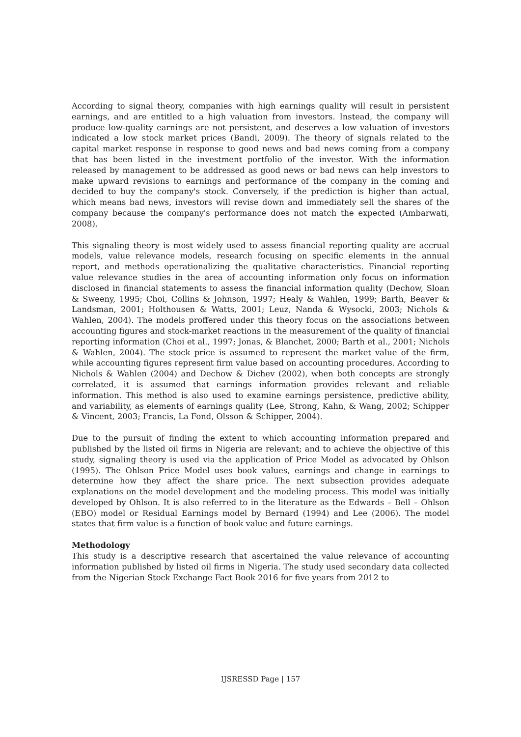According to signal theory, companies with high earnings quality will result in persistent earnings, and are entitled to a high valuation from investors. Instead, the company will produce low-quality earnings are not persistent, and deserves a low valuation of investors indicated a low stock market prices (Bandi, 2009). The theory of signals related to the capital market response in response to good news and bad news coming from a company that has been listed in the investment portfolio of the investor. With the information released by management to be addressed as good news or bad news can help investors to make upward revisions to earnings and performance of the company in the coming and decided to buy the company's stock. Conversely, if the prediction is higher than actual, which means bad news, investors will revise down and immediately sell the shares of the company because the company's performance does not match the expected (Ambarwati, 2008).
This signaling theory is most widely used to assess financial reporting quality are accrual models, value relevance models, research focusing on specific elements in the annual report, and methods operationalizing the qualitative characteristics. Financial reporting value relevance studies in the area of accounting information only focus on information disclosed in financial statements to assess the financial information quality (Dechow, Sloan & Sweeny, 1995; Choi, Collins & Johnson, 1997; Healy & Wahlen, 1999; Barth, Beaver & Landsman, 2001; Holthousen & Watts, 2001; Leuz, Nanda & Wysocki, 2003; Nichols & Wahlen, 2004). The models proffered under this theory focus on the associations between accounting figures and stock-market reactions in the measurement of the quality of financial reporting information (Choi et al., 1997; Jonas, & Blanchet, 2000; Barth et al., 2001; Nichols & Wahlen, 2004). The stock price is assumed to represent the market value of the firm, while accounting figures represent firm value based on accounting procedures. According to Nichols & Wahlen (2004) and Dechow & Dichev (2002), when both concepts are strongly correlated, it is assumed that earnings information provides relevant and reliable information. This method is also used to examine earnings persistence, predictive ability, and variability, as elements of earnings quality (Lee, Strong, Kahn, & Wang, 2002; Schipper & Vincent, 2003; Francis, La Fond, Olsson & Schipper, 2004).
Due to the pursuit of finding the extent to which accounting information prepared and published by the listed oil firms in Nigeria are relevant; and to achieve the objective of this study, signaling theory is used via the application of Price Model as advocated by Ohlson (1995). The Ohlson Price Model uses book values, earnings and change in earnings to determine how they affect the share price. The next subsection provides adequate explanations on the model development and the modeling process. This model was initially developed by Ohlson. It is also referred to in the literature as the Edwards – Bell – Ohlson (EBO) model or Residual Earnings model by Bernard (1994) and Lee (2006). The model states that firm value is a function of book value and future earnings.
Methodology
This study is a descriptive research that ascertained the value relevance of accounting information published by listed oil firms in Nigeria. The study used secondary data collected from the Nigerian Stock Exchange Fact Book 2016 for five years from 2012 to
IJSRESSD Page | 157